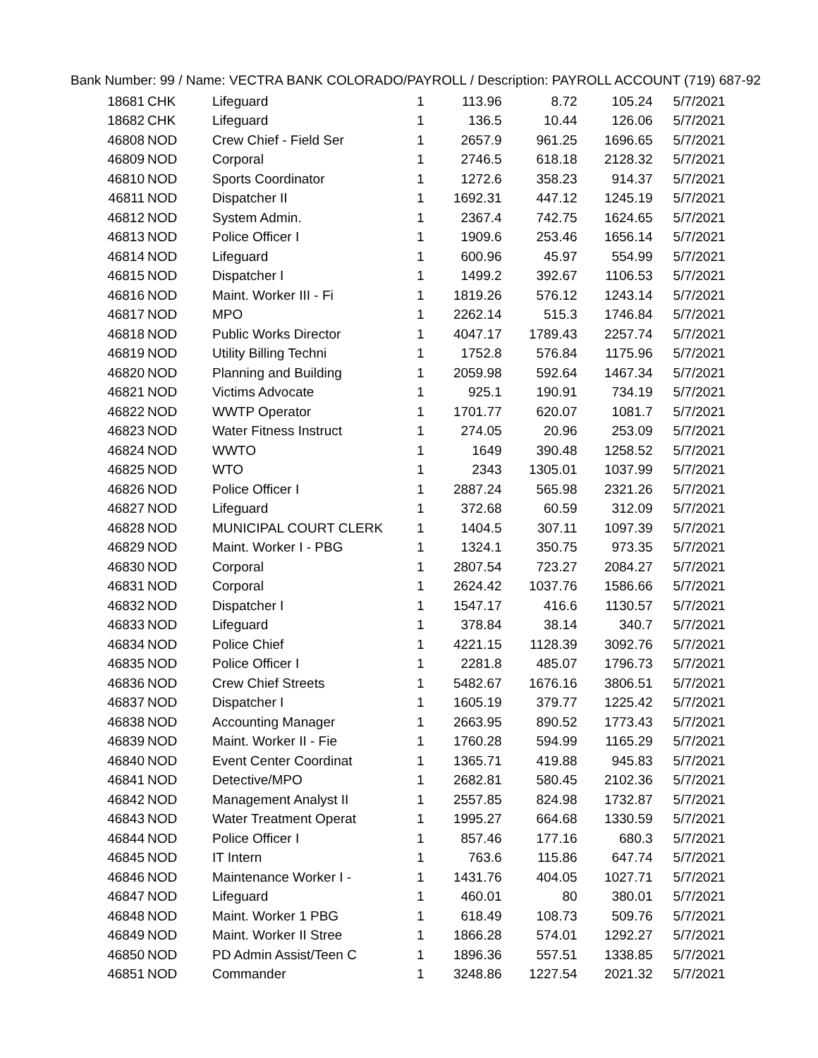Bank Number: 99 / Name: VECTRA BANK COLORADO/PAYROLL / Description: PAYROLL ACCOUNT (719) 687-92
| 18681 | CHK | Lifeguard | 1 | 113.96 | 8.72 | 105.24 | 5/7/2021 |
| 18682 | CHK | Lifeguard | 1 | 136.5 | 10.44 | 126.06 | 5/7/2021 |
| 46808 | NOD | Crew Chief - Field Ser | 1 | 2657.9 | 961.25 | 1696.65 | 5/7/2021 |
| 46809 | NOD | Corporal | 1 | 2746.5 | 618.18 | 2128.32 | 5/7/2021 |
| 46810 | NOD | Sports Coordinator | 1 | 1272.6 | 358.23 | 914.37 | 5/7/2021 |
| 46811 | NOD | Dispatcher II | 1 | 1692.31 | 447.12 | 1245.19 | 5/7/2021 |
| 46812 | NOD | System Admin. | 1 | 2367.4 | 742.75 | 1624.65 | 5/7/2021 |
| 46813 | NOD | Police Officer I | 1 | 1909.6 | 253.46 | 1656.14 | 5/7/2021 |
| 46814 | NOD | Lifeguard | 1 | 600.96 | 45.97 | 554.99 | 5/7/2021 |
| 46815 | NOD | Dispatcher I | 1 | 1499.2 | 392.67 | 1106.53 | 5/7/2021 |
| 46816 | NOD | Maint. Worker III - Fi | 1 | 1819.26 | 576.12 | 1243.14 | 5/7/2021 |
| 46817 | NOD | MPO | 1 | 2262.14 | 515.3 | 1746.84 | 5/7/2021 |
| 46818 | NOD | Public Works Director | 1 | 4047.17 | 1789.43 | 2257.74 | 5/7/2021 |
| 46819 | NOD | Utility Billing Techni | 1 | 1752.8 | 576.84 | 1175.96 | 5/7/2021 |
| 46820 | NOD | Planning and Building | 1 | 2059.98 | 592.64 | 1467.34 | 5/7/2021 |
| 46821 | NOD | Victims Advocate | 1 | 925.1 | 190.91 | 734.19 | 5/7/2021 |
| 46822 | NOD | WWTP Operator | 1 | 1701.77 | 620.07 | 1081.7 | 5/7/2021 |
| 46823 | NOD | Water Fitness Instruct | 1 | 274.05 | 20.96 | 253.09 | 5/7/2021 |
| 46824 | NOD | WWTO | 1 | 1649 | 390.48 | 1258.52 | 5/7/2021 |
| 46825 | NOD | WTO | 1 | 2343 | 1305.01 | 1037.99 | 5/7/2021 |
| 46826 | NOD | Police Officer I | 1 | 2887.24 | 565.98 | 2321.26 | 5/7/2021 |
| 46827 | NOD | Lifeguard | 1 | 372.68 | 60.59 | 312.09 | 5/7/2021 |
| 46828 | NOD | MUNICIPAL COURT CLERK | 1 | 1404.5 | 307.11 | 1097.39 | 5/7/2021 |
| 46829 | NOD | Maint. Worker I - PBG | 1 | 1324.1 | 350.75 | 973.35 | 5/7/2021 |
| 46830 | NOD | Corporal | 1 | 2807.54 | 723.27 | 2084.27 | 5/7/2021 |
| 46831 | NOD | Corporal | 1 | 2624.42 | 1037.76 | 1586.66 | 5/7/2021 |
| 46832 | NOD | Dispatcher I | 1 | 1547.17 | 416.6 | 1130.57 | 5/7/2021 |
| 46833 | NOD | Lifeguard | 1 | 378.84 | 38.14 | 340.7 | 5/7/2021 |
| 46834 | NOD | Police Chief | 1 | 4221.15 | 1128.39 | 3092.76 | 5/7/2021 |
| 46835 | NOD | Police Officer I | 1 | 2281.8 | 485.07 | 1796.73 | 5/7/2021 |
| 46836 | NOD | Crew Chief Streets | 1 | 5482.67 | 1676.16 | 3806.51 | 5/7/2021 |
| 46837 | NOD | Dispatcher I | 1 | 1605.19 | 379.77 | 1225.42 | 5/7/2021 |
| 46838 | NOD | Accounting Manager | 1 | 2663.95 | 890.52 | 1773.43 | 5/7/2021 |
| 46839 | NOD | Maint. Worker II - Fie | 1 | 1760.28 | 594.99 | 1165.29 | 5/7/2021 |
| 46840 | NOD | Event Center Coordinat | 1 | 1365.71 | 419.88 | 945.83 | 5/7/2021 |
| 46841 | NOD | Detective/MPO | 1 | 2682.81 | 580.45 | 2102.36 | 5/7/2021 |
| 46842 | NOD | Management Analyst II | 1 | 2557.85 | 824.98 | 1732.87 | 5/7/2021 |
| 46843 | NOD | Water Treatment Operat | 1 | 1995.27 | 664.68 | 1330.59 | 5/7/2021 |
| 46844 | NOD | Police Officer I | 1 | 857.46 | 177.16 | 680.3 | 5/7/2021 |
| 46845 | NOD | IT Intern | 1 | 763.6 | 115.86 | 647.74 | 5/7/2021 |
| 46846 | NOD | Maintenance Worker I - | 1 | 1431.76 | 404.05 | 1027.71 | 5/7/2021 |
| 46847 | NOD | Lifeguard | 1 | 460.01 | 80 | 380.01 | 5/7/2021 |
| 46848 | NOD | Maint. Worker 1 PBG | 1 | 618.49 | 108.73 | 509.76 | 5/7/2021 |
| 46849 | NOD | Maint. Worker II Stree | 1 | 1866.28 | 574.01 | 1292.27 | 5/7/2021 |
| 46850 | NOD | PD Admin Assist/Teen C | 1 | 1896.36 | 557.51 | 1338.85 | 5/7/2021 |
| 46851 | NOD | Commander | 1 | 3248.86 | 1227.54 | 2021.32 | 5/7/2021 |